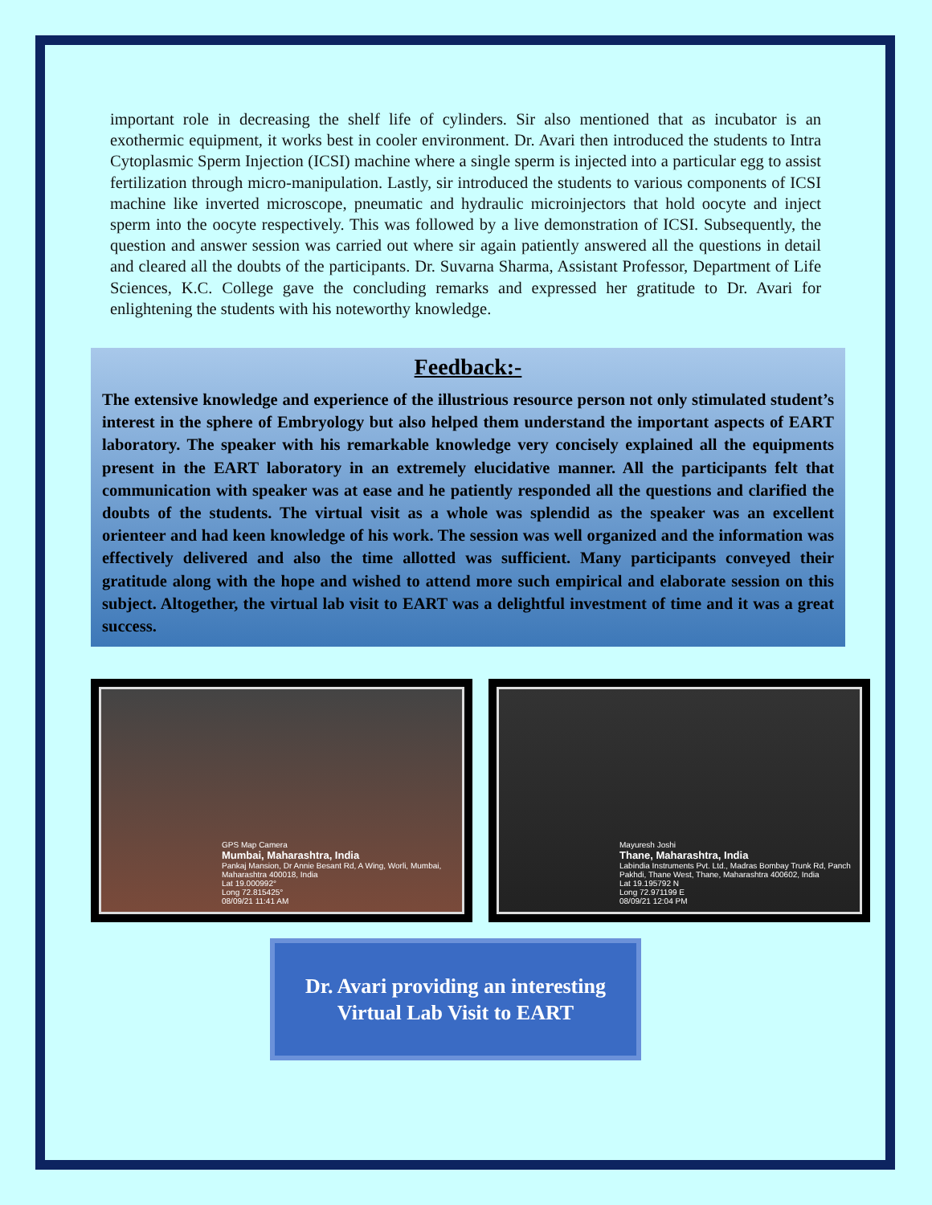important role in decreasing the shelf life of cylinders. Sir also mentioned that as incubator is an exothermic equipment, it works best in cooler environment. Dr. Avari then introduced the students to Intra Cytoplasmic Sperm Injection (ICSI) machine where a single sperm is injected into a particular egg to assist fertilization through micro-manipulation. Lastly, sir introduced the students to various components of ICSI machine like inverted microscope, pneumatic and hydraulic microinjectors that hold oocyte and inject sperm into the oocyte respectively. This was followed by a live demonstration of ICSI. Subsequently, the question and answer session was carried out where sir again patiently answered all the questions in detail and cleared all the doubts of the participants. Dr. Suvarna Sharma, Assistant Professor, Department of Life Sciences, K.C. College gave the concluding remarks and expressed her gratitude to Dr. Avari for enlightening the students with his noteworthy knowledge.
Feedback:-
The extensive knowledge and experience of the illustrious resource person not only stimulated student’s interest in the sphere of Embryology but also helped them understand the important aspects of EART laboratory. The speaker with his remarkable knowledge very concisely explained all the equipments present in the EART laboratory in an extremely elucidative manner. All the participants felt that communication with speaker was at ease and he patiently responded all the questions and clarified the doubts of the students. The virtual visit as a whole was splendid as the speaker was an excellent orienteer and had keen knowledge of his work. The session was well organized and the information was effectively delivered and also the time allotted was sufficient. Many participants conveyed their gratitude along with the hope and wished to attend more such empirical and elaborate session on this subject. Altogether, the virtual lab visit to EART was a delightful investment of time and it was a great success.
GPS Map Camera
Mumbai, Maharashtra, India
Pankaj Mansion, Dr Annie Besant Rd, A Wing, Worli, Mumbai, Maharashtra 400018, India
Lat 19.000992°
Long 72.815425°
08/09/21 11:41 AM
Mayuresh Joshi
Thane, Maharashtra, India
Labindia Instruments Pvt. Ltd., Madras Bombay Trunk Rd, Panch Pakhdi, Thane West, Thane, Maharashtra 400602, India
Lat 19.195792 N
Long 72.971199 E
08/09/21 12:04 PM
Dr. Avari providing an interesting
Virtual Lab Visit to EART